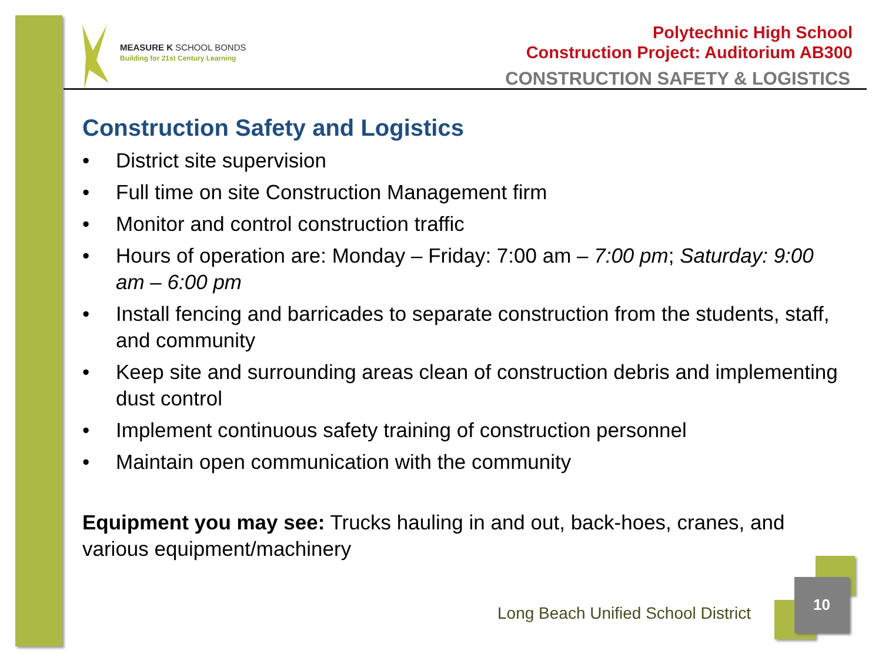MEASURE K SCHOOL BONDS
Building for 21st Century Learning
Polytechnic High School
Construction Project: Auditorium AB300
CONSTRUCTION SAFETY & LOGISTICS
Construction Safety and Logistics
• District site supervision
• Full time on site Construction Management firm
• Monitor and control construction traffic
• Hours of operation are: Monday – Friday: 7:00 am – 7:00 pm; Saturday: 9:00 am – 6:00 pm
• Install fencing and barricades to separate construction from the students, staff, and community
• Keep site and surrounding areas clean of construction debris and implementing dust control
• Implement continuous safety training of construction personnel
• Maintain open communication with the community
Equipment you may see: Trucks hauling in and out, back-hoes, cranes, and various equipment/machinery
Long Beach Unified School District
10